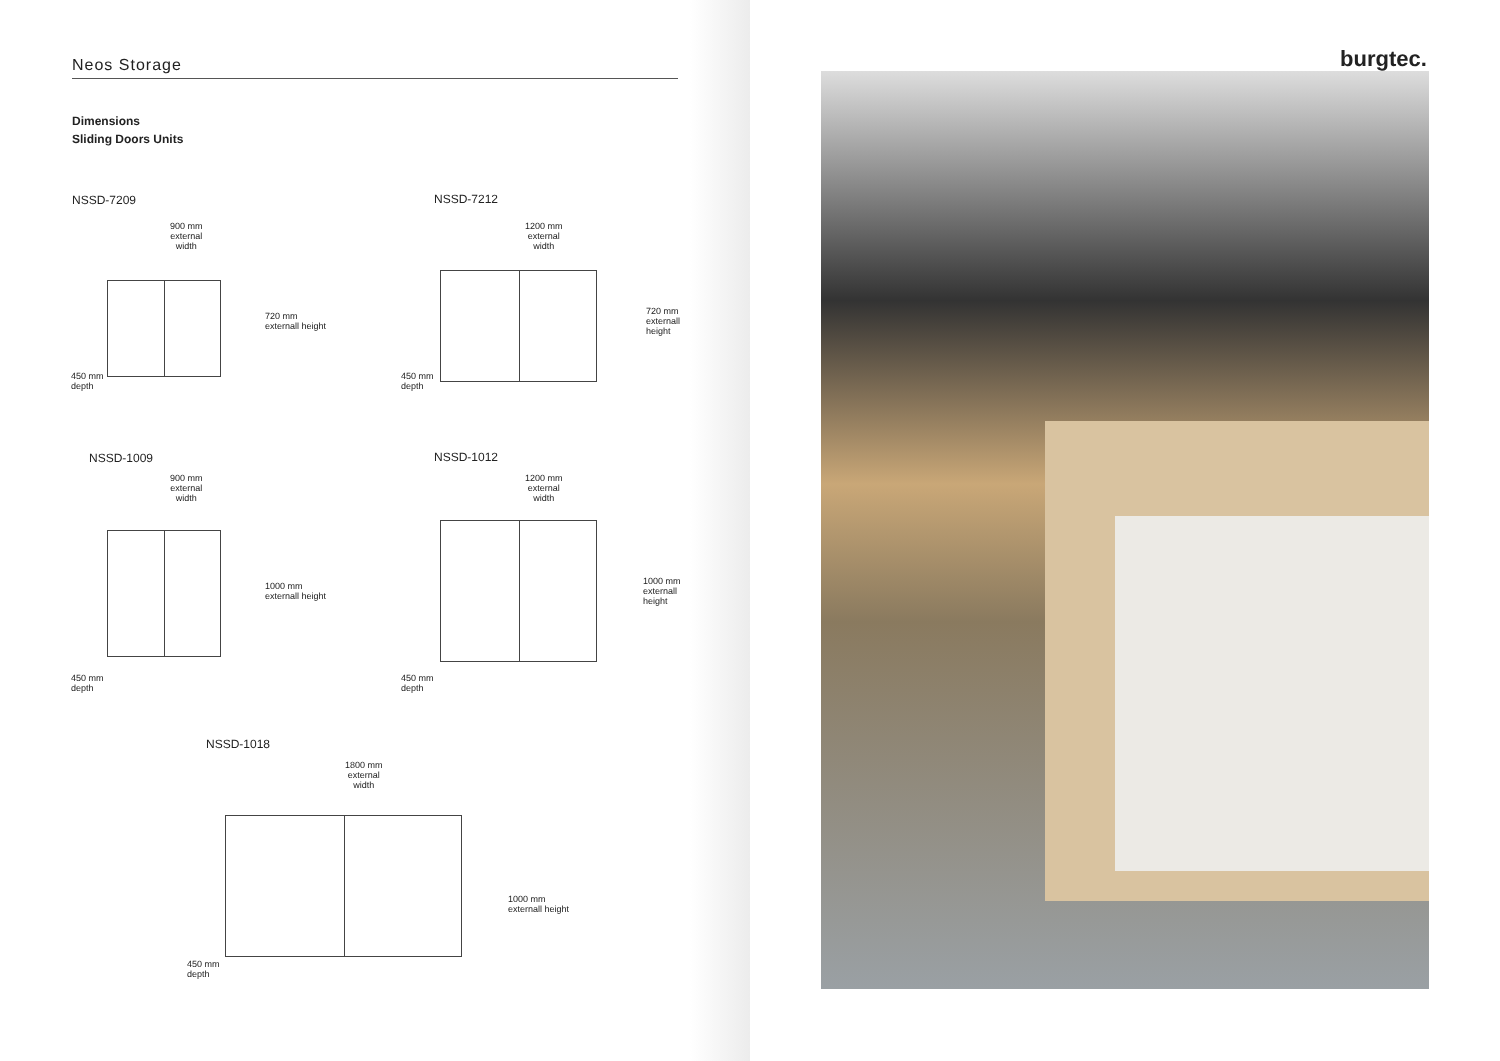Neos Storage
Dimensions
Sliding Doors Units
NSSD-7209
900 mm
external
width
720 mm
externall height
450 mm
depth
NSSD-7212
1200 mm
external
width
720 mm
externall
height
450 mm
depth
NSSD-1009
900 mm
external
width
1000 mm
externall height
450 mm
depth
NSSD-1012
1200 mm
external
width
1000 mm
externall
height
450 mm
depth
NSSD-1018
1800 mm
external
width
1000 mm
externall height
450 mm
depth
burgtec.